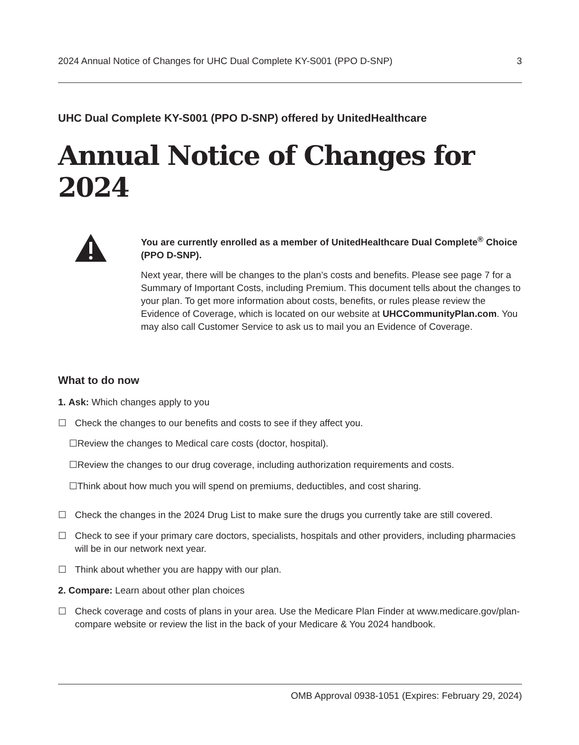2024 Annual Notice of Changes for UHC Dual Complete KY-S001 (PPO D-SNP) 3
UHC Dual Complete KY-S001 (PPO D-SNP) offered by UnitedHealthcare
Annual Notice of Changes for 2024
You are currently enrolled as a member of UnitedHealthcare Dual Complete<sup>®</sup> Choice (PPO D-SNP).
Next year, there will be changes to the plan’s costs and benefits. Please see page 7 for a Summary of Important Costs, including Premium. This document tells about the changes to your plan. To get more information about costs, benefits, or rules please review the Evidence of Coverage, which is located on our website at UHCCommunityPlan.com. You may also call Customer Service to ask us to mail you an Evidence of Coverage.
What to do now
1. Ask: Which changes apply to you
☐ Check the changes to our benefits and costs to see if they affect you.
☐Review the changes to Medical care costs (doctor, hospital).
☐Review the changes to our drug coverage, including authorization requirements and costs.
☐Think about how much you will spend on premiums, deductibles, and cost sharing.
☐ Check the changes in the 2024 Drug List to make sure the drugs you currently take are still covered.
☐ Check to see if your primary care doctors, specialists, hospitals and other providers, including pharmacies will be in our network next year.
☐ Think about whether you are happy with our plan.
2. Compare: Learn about other plan choices
☐ Check coverage and costs of plans in your area. Use the Medicare Plan Finder at www.medicare.gov/plan-compare website or review the list in the back of your Medicare & You 2024 handbook.
OMB Approval 0938-1051 (Expires: February 29, 2024)